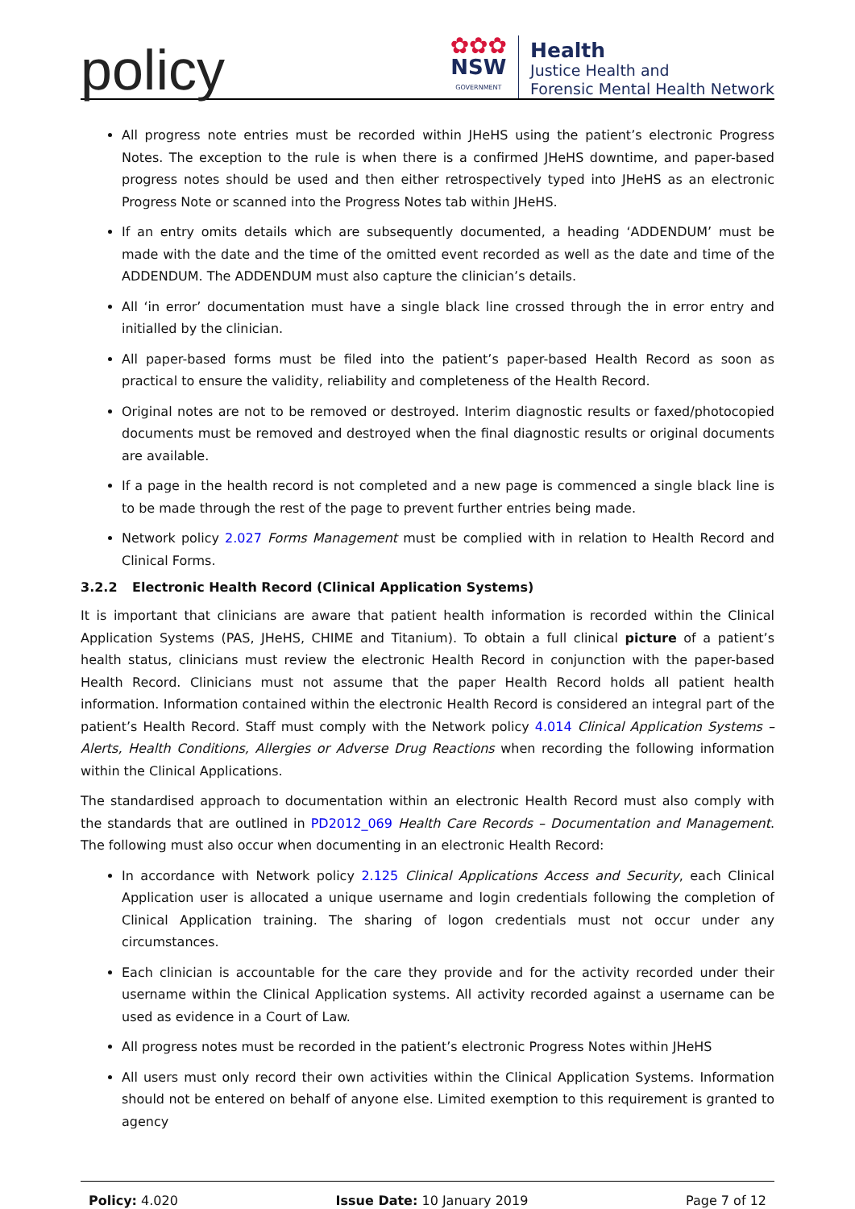policy
✿✿✿
NSW
GOVERNMENT
Health
Justice Health and
Forensic Mental Health Network
All progress note entries must be recorded within JHeHS using the patient’s electronic Progress Notes. The exception to the rule is when there is a confirmed JHeHS downtime, and paper-based progress notes should be used and then either retrospectively typed into JHeHS as an electronic Progress Note or scanned into the Progress Notes tab within JHeHS.
If an entry omits details which are subsequently documented, a heading ‘ADDENDUM’ must be made with the date and the time of the omitted event recorded as well as the date and time of the ADDENDUM. The ADDENDUM must also capture the clinician’s details.
All ‘in error’ documentation must have a single black line crossed through the in error entry and initialled by the clinician.
All paper-based forms must be filed into the patient’s paper-based Health Record as soon as practical to ensure the validity, reliability and completeness of the Health Record.
Original notes are not to be removed or destroyed. Interim diagnostic results or faxed/photocopied documents must be removed and destroyed when the final diagnostic results or original documents are available.
If a page in the health record is not completed and a new page is commenced a single black line is to be made through the rest of the page to prevent further entries being made.
Network policy 2.027 Forms Management must be complied with in relation to Health Record and Clinical Forms.
3.2.2 Electronic Health Record (Clinical Application Systems)
It is important that clinicians are aware that patient health information is recorded within the Clinical Application Systems (PAS, JHeHS, CHIME and Titanium). To obtain a full clinical picture of a patient’s health status, clinicians must review the electronic Health Record in conjunction with the paper-based Health Record. Clinicians must not assume that the paper Health Record holds all patient health information. Information contained within the electronic Health Record is considered an integral part of the patient’s Health Record. Staff must comply with the Network policy 4.014 Clinical Application Systems – Alerts, Health Conditions, Allergies or Adverse Drug Reactions when recording the following information within the Clinical Applications.
The standardised approach to documentation within an electronic Health Record must also comply with the standards that are outlined in PD2012_069 Health Care Records – Documentation and Management. The following must also occur when documenting in an electronic Health Record:
In accordance with Network policy 2.125 Clinical Applications Access and Security, each Clinical Application user is allocated a unique username and login credentials following the completion of Clinical Application training. The sharing of logon credentials must not occur under any circumstances.
Each clinician is accountable for the care they provide and for the activity recorded under their username within the Clinical Application systems. All activity recorded against a username can be used as evidence in a Court of Law.
All progress notes must be recorded in the patient’s electronic Progress Notes within JHeHS
All users must only record their own activities within the Clinical Application Systems. Information should not be entered on behalf of anyone else. Limited exemption to this requirement is granted to agency
Policy: 4.020 Issue Date: 10 January 2019 Page 7 of 12